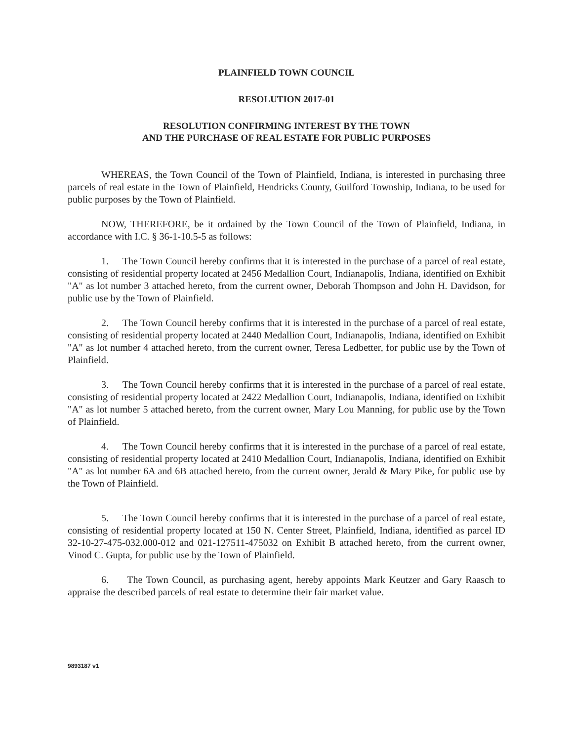PLAINFIELD TOWN COUNCIL
RESOLUTION 2017-01
RESOLUTION CONFIRMING INTEREST BY THE TOWN
AND THE PURCHASE OF REAL ESTATE FOR PUBLIC PURPOSES
WHEREAS, the Town Council of the Town of Plainfield, Indiana, is interested in purchasing three parcels of real estate in the Town of Plainfield, Hendricks County, Guilford Township, Indiana, to be used for public purposes by the Town of Plainfield.
NOW, THEREFORE, be it ordained by the Town Council of the Town of Plainfield, Indiana, in accordance with I.C. § 36-1-10.5-5 as follows:
1. The Town Council hereby confirms that it is interested in the purchase of a parcel of real estate, consisting of residential property located at 2456 Medallion Court, Indianapolis, Indiana, identified on Exhibit "A" as lot number 3 attached hereto, from the current owner, Deborah Thompson and John H. Davidson, for public use by the Town of Plainfield.
2. The Town Council hereby confirms that it is interested in the purchase of a parcel of real estate, consisting of residential property located at 2440 Medallion Court, Indianapolis, Indiana, identified on Exhibit "A" as lot number 4 attached hereto, from the current owner, Teresa Ledbetter, for public use by the Town of Plainfield.
3. The Town Council hereby confirms that it is interested in the purchase of a parcel of real estate, consisting of residential property located at 2422 Medallion Court, Indianapolis, Indiana, identified on Exhibit "A" as lot number 5 attached hereto, from the current owner, Mary Lou Manning, for public use by the Town of Plainfield.
4. The Town Council hereby confirms that it is interested in the purchase of a parcel of real estate, consisting of residential property located at 2410 Medallion Court, Indianapolis, Indiana, identified on Exhibit "A" as lot number 6A and 6B attached hereto, from the current owner, Jerald & Mary Pike, for public use by the Town of Plainfield.
5. The Town Council hereby confirms that it is interested in the purchase of a parcel of real estate, consisting of residential property located at 150 N. Center Street, Plainfield, Indiana, identified as parcel ID 32-10-27-475-032.000-012 and 021-127511-475032 on Exhibit B attached hereto, from the current owner, Vinod C. Gupta, for public use by the Town of Plainfield.
6. The Town Council, as purchasing agent, hereby appoints Mark Keutzer and Gary Raasch to appraise the described parcels of real estate to determine their fair market value.
9893187 v1